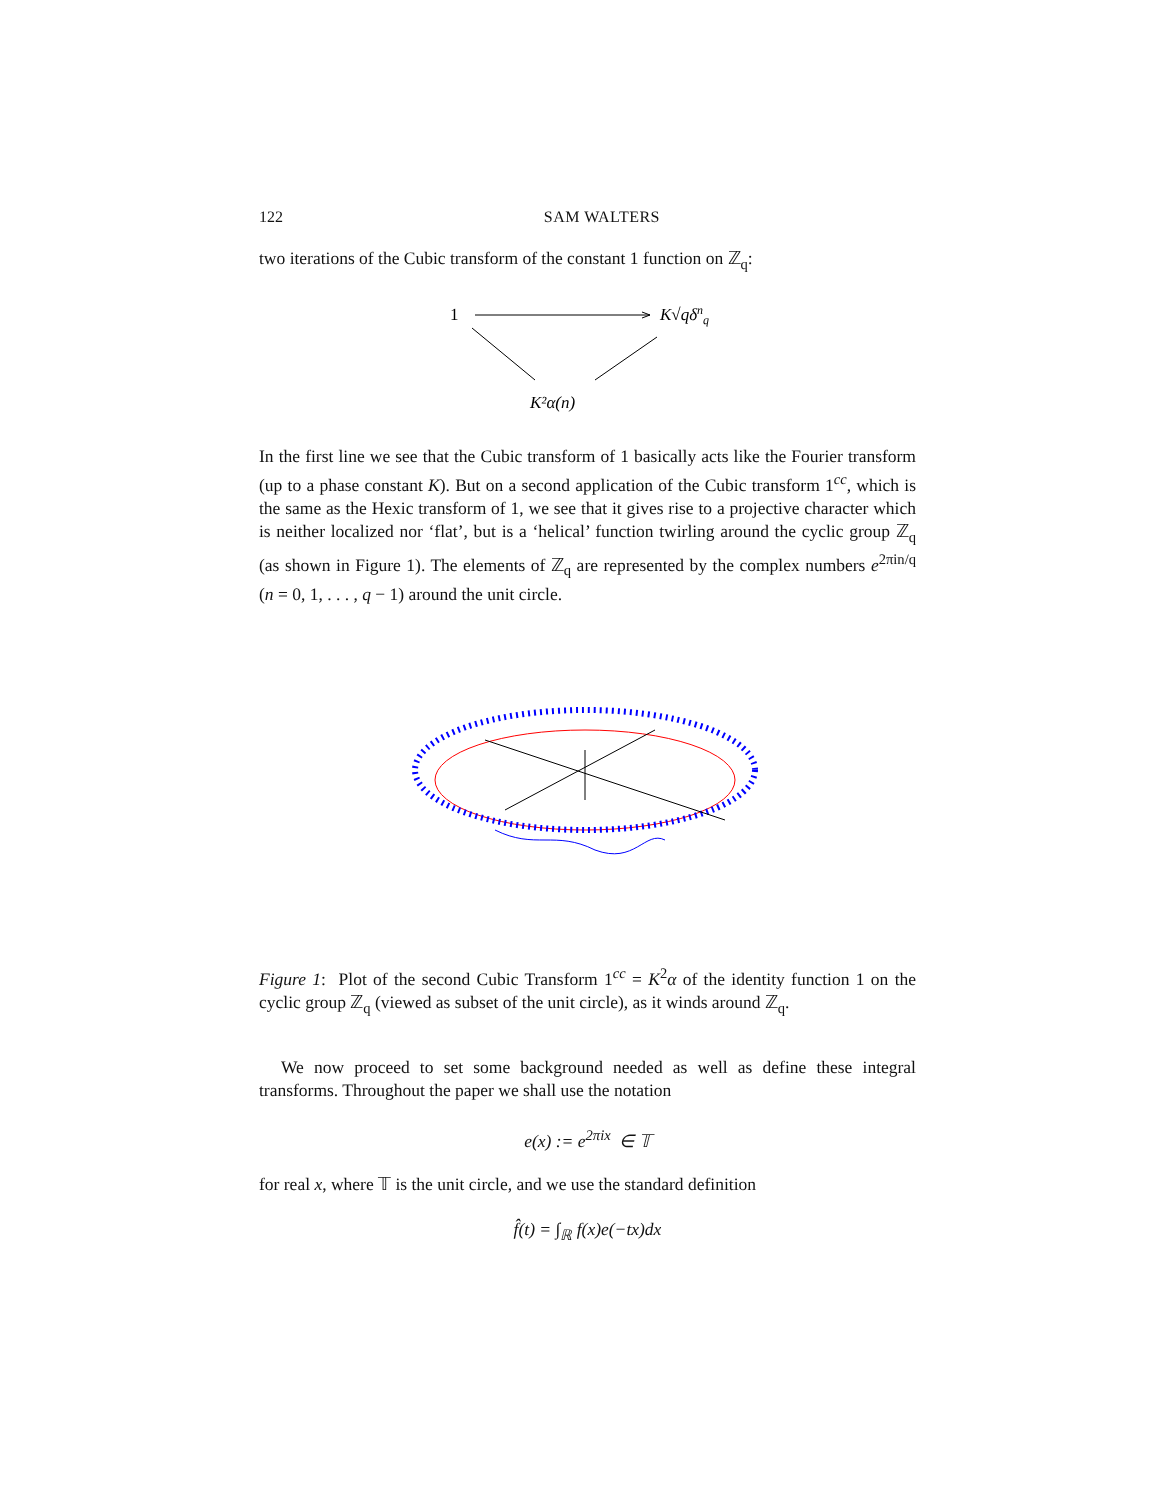122 SAM WALTERS
two iterations of the Cubic transform of the constant 1 function on ℤ<sub>q</sub>:
1
K√qδnq
K²α(n)
In the first line we see that the Cubic transform of 1 basically acts like the Fourier transform (up to a phase constant K). But on a second application of the Cubic transform 1<sup>cc</sup>, which is the same as the Hexic transform of 1, we see that it gives rise to a projective character which is neither localized nor ‘flat’, but is a ‘helical’ function twirling around the cyclic group ℤ<sub>q</sub> (as shown in Figure 1). The elements of ℤ<sub>q</sub> are represented by the complex numbers e<sup>2πin/q</sup> (n = 0, 1, . . . , q − 1) around the unit circle.
Figure 1: Plot of the second Cubic Transform 1<sup>cc</sup> = K<sup>2</sup>α of the identity function 1 on the cyclic group ℤ<sub>q</sub> (viewed as subset of the unit circle), as it winds around ℤ<sub>q</sub>.
We now proceed to set some background needed as well as define these integral transforms. Throughout the paper we shall use the notation
e(x) := e<sup>2πix</sup> ∈ 𝕋
for real x, where 𝕋 is the unit circle, and we use the standard definition
f̂(t) = ∫<sub>ℝ</sub> f(x)e(−tx)dx